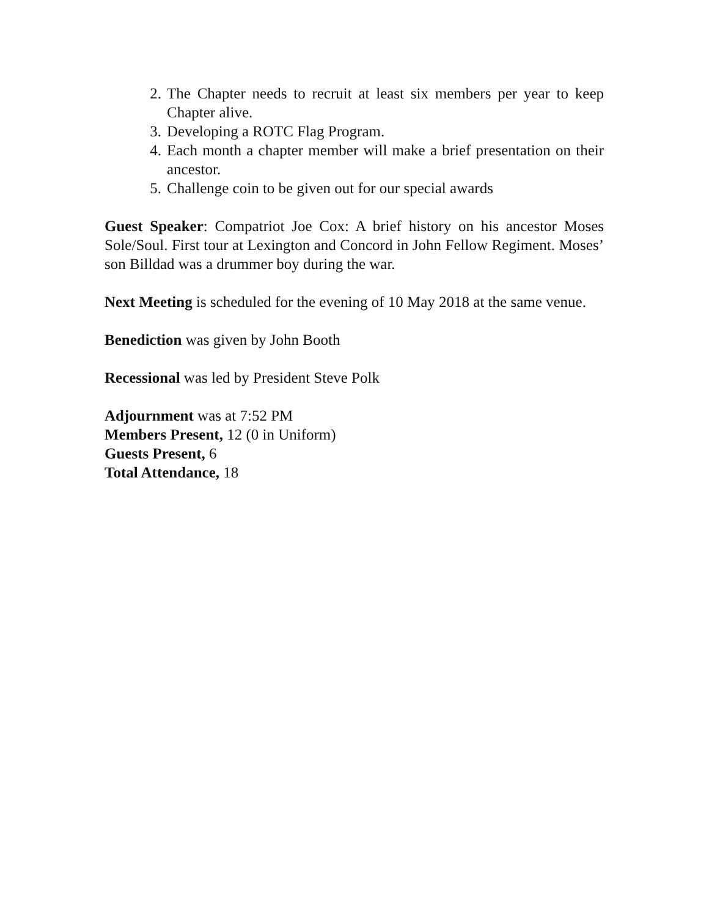2. The Chapter needs to recruit at least six members per year to keep Chapter alive.
3. Developing a ROTC Flag Program.
4. Each month a chapter member will make a brief presentation on their ancestor.
5. Challenge coin to be given out for our special awards
Guest Speaker: Compatriot Joe Cox: A brief history on his ancestor Moses Sole/Soul. First tour at Lexington and Concord in John Fellow Regiment. Moses’ son Billdad was a drummer boy during the war.
Next Meeting is scheduled for the evening of 10 May 2018 at the same venue.
Benediction was given by John Booth
Recessional was led by President Steve Polk
Adjournment was at 7:52 PM
Members Present, 12 (0 in Uniform)
Guests Present, 6
Total Attendance, 18